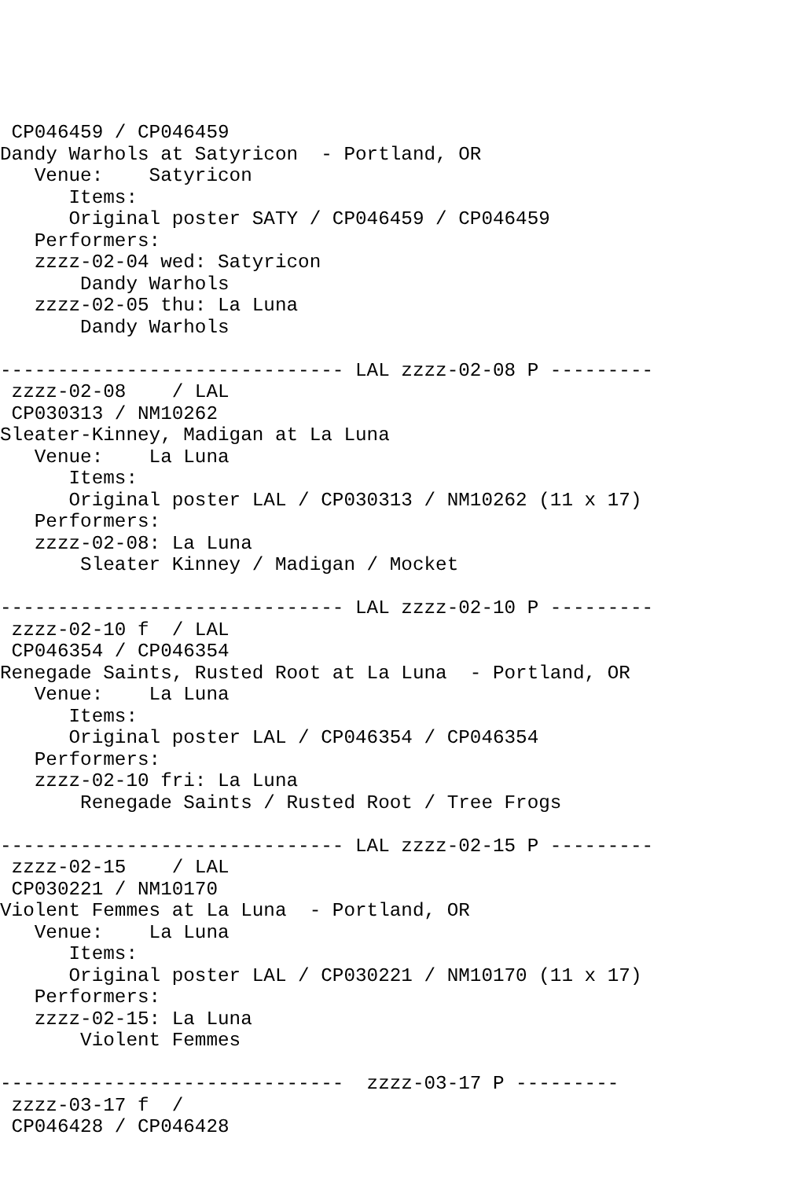CP046459 / CP046459
Dandy Warhols at Satyricon  - Portland, OR
   Venue:    Satyricon
      Items:
      Original poster SATY / CP046459 / CP046459
   Performers:
   zzzz-02-04 wed: Satyricon
       Dandy Warhols
   zzzz-02-05 thu: La Luna
       Dandy Warhols

------------------------------ LAL zzzz-02-08 P ---------
 zzzz-02-08    / LAL
 CP030313 / NM10262
Sleater-Kinney, Madigan at La Luna
   Venue:    La Luna
      Items:
      Original poster LAL / CP030313 / NM10262 (11 x 17)
   Performers:
   zzzz-02-08: La Luna
       Sleater Kinney / Madigan / Mocket

------------------------------ LAL zzzz-02-10 P ---------
 zzzz-02-10 f  / LAL
 CP046354 / CP046354
Renegade Saints, Rusted Root at La Luna  - Portland, OR
   Venue:    La Luna
      Items:
      Original poster LAL / CP046354 / CP046354
   Performers:
   zzzz-02-10 fri: La Luna
       Renegade Saints / Rusted Root / Tree Frogs

------------------------------ LAL zzzz-02-15 P ---------
 zzzz-02-15    / LAL
 CP030221 / NM10170
Violent Femmes at La Luna  - Portland, OR
   Venue:    La Luna
      Items:
      Original poster LAL / CP030221 / NM10170 (11 x 17)
   Performers:
   zzzz-02-15: La Luna
       Violent Femmes

------------------------------  zzzz-03-17 P ---------
 zzzz-03-17 f  /
 CP046428 / CP046428